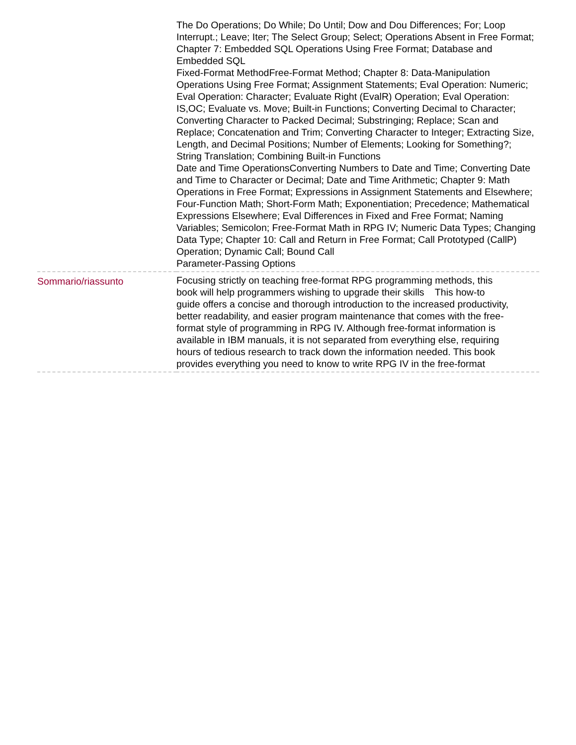| | The Do Operations; Do While; Do Until; Dow and Dou Differences; For; Loop Interrupt.; Leave; Iter; The Select Group; Select; Operations Absent in Free Format; Chapter 7: Embedded SQL Operations Using Free Format; Database and Embedded SQL Fixed-Format MethodFree-Format Method; Chapter 8: Data-Manipulation Operations Using Free Format; Assignment Statements; Eval Operation: Numeric; Eval Operation: Character; Evaluate Right (EvalR) Operation; Eval Operation: IS,OC; Evaluate vs. Move; Built-in Functions; Converting Decimal to Character; Converting Character to Packed Decimal; Substringing; Replace; Scan and Replace; Concatenation and Trim; Converting Character to Integer; Extracting Size, Length, and Decimal Positions; Number of Elements; Looking for Something?; String Translation; Combining Built-in Functions Date and Time OperationsConverting Numbers to Date and Time; Converting Date and Time to Character or Decimal; Date and Time Arithmetic; Chapter 9: Math Operations in Free Format; Expressions in Assignment Statements and Elsewhere; Four-Function Math; Short-Form Math; Exponentiation; Precedence; Mathematical Expressions Elsewhere; Eval Differences in Fixed and Free Format; Naming Variables; Semicolon; Free-Format Math in RPG IV; Numeric Data Types; Changing Data Type; Chapter 10: Call and Return in Free Format; Call Prototyped (CallP) Operation; Dynamic Call; Bound Call Parameter-Passing Options |
| Sommario/riassunto | Focusing strictly on teaching free-format RPG programming methods, this book will help programmers wishing to upgrade their skills This how-to guide offers a concise and thorough introduction to the increased productivity, better readability, and easier program maintenance that comes with the free-format style of programming in RPG IV. Although free-format information is available in IBM manuals, it is not separated from everything else, requiring hours of tedious research to track down the information needed. This book provides everything you need to know to write RPG IV in the free-format |